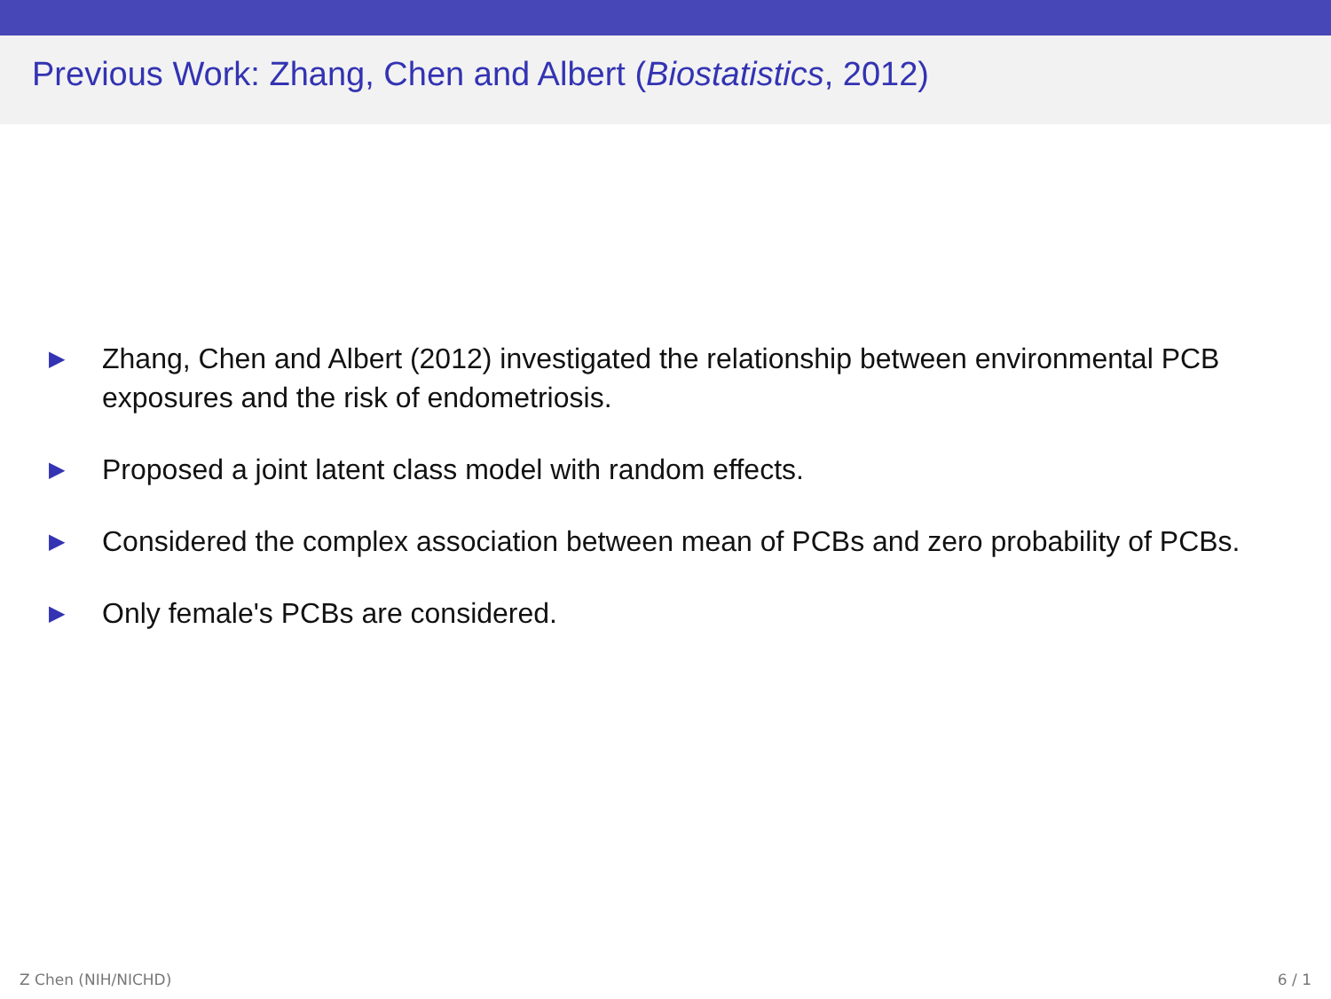Previous Work: Zhang, Chen and Albert (Biostatistics, 2012)
▶ Zhang, Chen and Albert (2012) investigated the relationship between environmental PCB exposures and the risk of endometriosis.
▶ Proposed a joint latent class model with random effects.
▶ Considered the complex association between mean of PCBs and zero probability of PCBs.
▶ Only female's PCBs are considered.
Z Chen (NIH/NICHD) 6 / 1